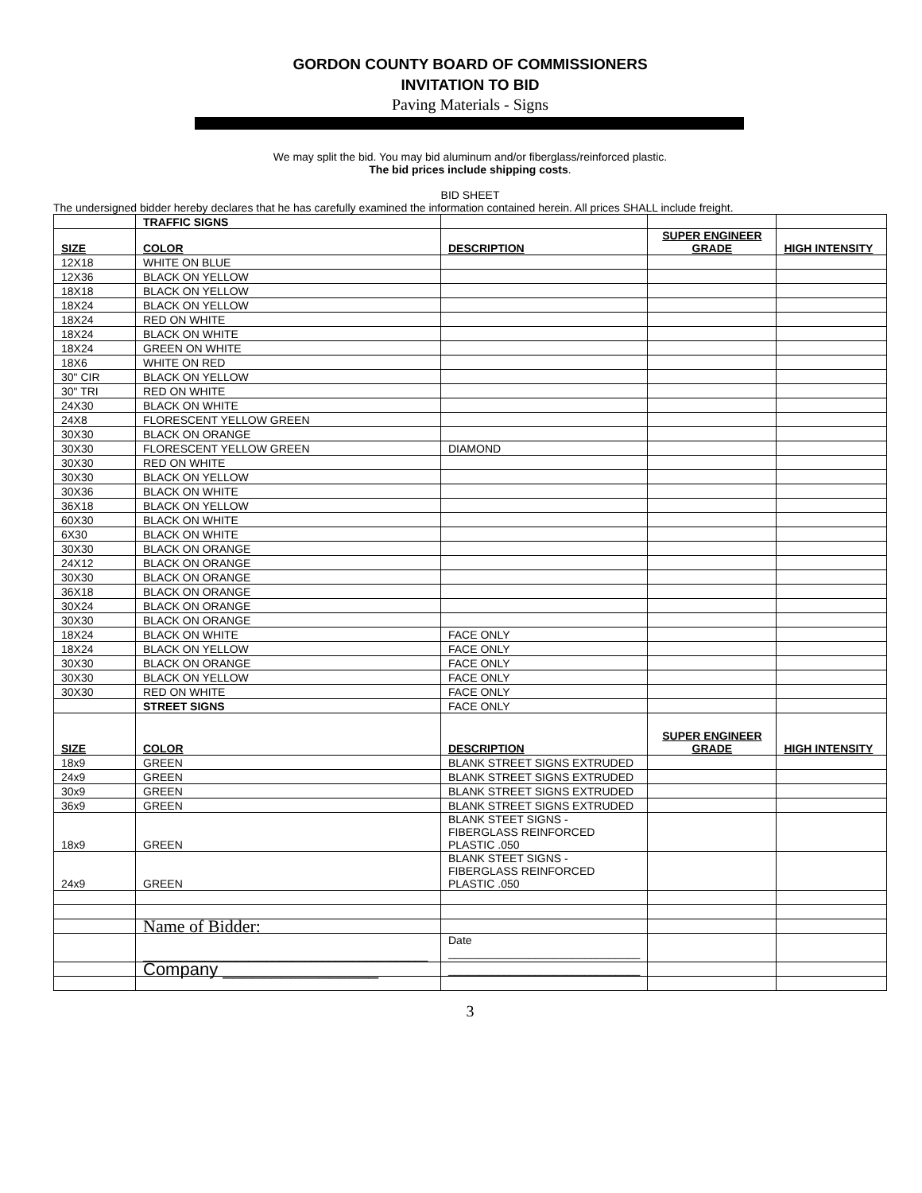GORDON COUNTY BOARD OF COMMISSIONERS
INVITATION TO BID
Paving Materials - Signs
We may split the bid. You may bid aluminum and/or fiberglass/reinforced plastic.
The bid prices include shipping costs.
BID SHEET
The undersigned bidder hereby declares that he has carefully examined the information contained herein. All prices SHALL include freight.
| | TRAFFIC SIGNS | | | |
| SIZE | COLOR | DESCRIPTION | SUPER ENGINEER GRADE | HIGH INTENSITY |
| 12X18 | WHITE ON BLUE | | | |
| 12X36 | BLACK ON YELLOW | | | |
| 18X18 | BLACK ON YELLOW | | | |
| 18X24 | BLACK ON YELLOW | | | |
| 18X24 | RED ON WHITE | | | |
| 18X24 | BLACK ON WHITE | | | |
| 18X24 | GREEN ON WHITE | | | |
| 18X6 | WHITE ON RED | | | |
| 30" CIR | BLACK ON YELLOW | | | |
| 30" TRI | RED ON WHITE | | | |
| 24X30 | BLACK ON WHITE | | | |
| 24X8 | FLORESCENT YELLOW GREEN | | | |
| 30X30 | BLACK ON ORANGE | | | |
| 30X30 | FLORESCENT YELLOW GREEN | DIAMOND | | |
| 30X30 | RED ON WHITE | | | |
| 30X30 | BLACK ON YELLOW | | | |
| 30X36 | BLACK ON WHITE | | | |
| 36X18 | BLACK ON YELLOW | | | |
| 60X30 | BLACK ON WHITE | | | |
| 6X30 | BLACK ON WHITE | | | |
| 30X30 | BLACK ON ORANGE | | | |
| 24X12 | BLACK ON ORANGE | | | |
| 30X30 | BLACK ON ORANGE | | | |
| 36X18 | BLACK ON ORANGE | | | |
| 30X24 | BLACK ON ORANGE | | | |
| 30X30 | BLACK ON ORANGE | | | |
| 18X24 | BLACK ON WHITE | FACE ONLY | | |
| 18X24 | BLACK ON YELLOW | FACE ONLY | | |
| 30X30 | BLACK ON ORANGE | FACE ONLY | | |
| 30X30 | BLACK ON YELLOW | FACE ONLY | | |
| 30X30 | RED ON WHITE | FACE ONLY | | |
| | STREET SIGNS | FACE ONLY | | |
| SIZE | COLOR | DESCRIPTION | SUPER ENGINEER GRADE | HIGH INTENSITY |
| 18x9 | GREEN | BLANK STREET SIGNS EXTRUDED | | |
| 24x9 | GREEN | BLANK STREET SIGNS EXTRUDED | | |
| 30x9 | GREEN | BLANK STREET SIGNS EXTRUDED | | |
| 36x9 | GREEN | BLANK STREET SIGNS EXTRUDED | | |
| 18x9 | GREEN | BLANK STEET SIGNS - FIBERGLASS REINFORCED PLASTIC .050 | | |
| 24x9 | GREEN | BLANK STEET SIGNS - FIBERGLASS REINFORCED PLASTIC .050 | | |
| | Name of Bidder: | | | |
| | ______________________________________________ | Date _______________________________ | | |
| | Company ________________ | _______________________________ | | |
3